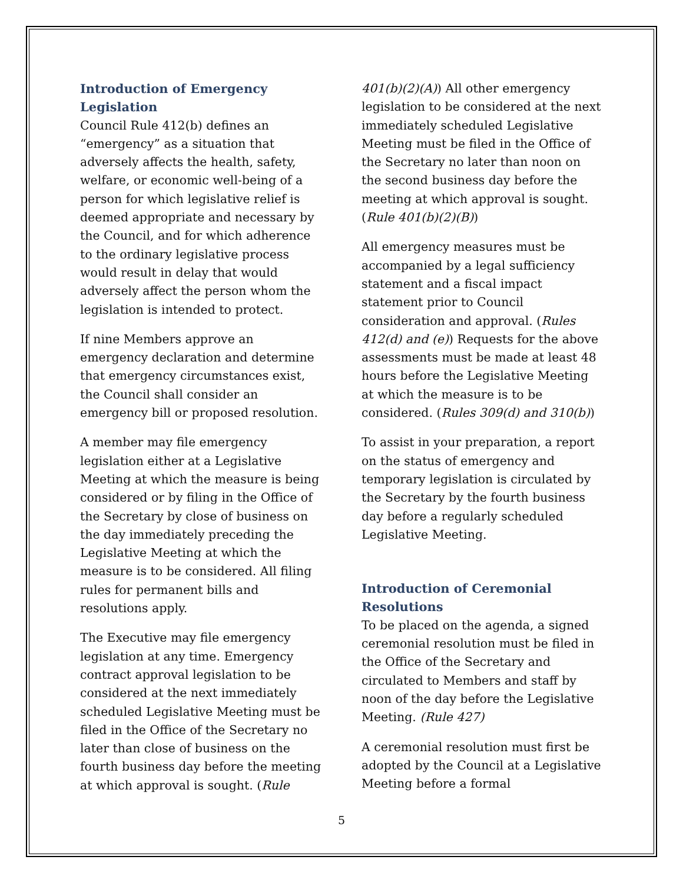Introduction of Emergency Legislation
Council Rule 412(b) defines an “emergency” as a situation that adversely affects the health, safety, welfare, or economic well-being of a person for which legislative relief is deemed appropriate and necessary by the Council, and for which adherence to the ordinary legislative process would result in delay that would adversely affect the person whom the legislation is intended to protect.
If nine Members approve an emergency declaration and determine that emergency circumstances exist, the Council shall consider an emergency bill or proposed resolution.
A member may file emergency legislation either at a Legislative Meeting at which the measure is being considered or by filing in the Office of the Secretary by close of business on the day immediately preceding the Legislative Meeting at which the measure is to be considered. All filing rules for permanent bills and resolutions apply.
The Executive may file emergency legislation at any time. Emergency contract approval legislation to be considered at the next immediately scheduled Legislative Meeting must be filed in the Office of the Secretary no later than close of business on the fourth business day before the meeting at which approval is sought. (Rule
401(b)(2)(A)) All other emergency legislation to be considered at the next immediately scheduled Legislative Meeting must be filed in the Office of the Secretary no later than noon on the second business day before the meeting at which approval is sought. (Rule 401(b)(2)(B))
All emergency measures must be accompanied by a legal sufficiency statement and a fiscal impact statement prior to Council consideration and approval. (Rules 412(d) and (e)) Requests for the above assessments must be made at least 48 hours before the Legislative Meeting at which the measure is to be considered. (Rules 309(d) and 310(b))
To assist in your preparation, a report on the status of emergency and temporary legislation is circulated by the Secretary by the fourth business day before a regularly scheduled Legislative Meeting.
Introduction of Ceremonial Resolutions
To be placed on the agenda, a signed ceremonial resolution must be filed in the Office of the Secretary and circulated to Members and staff by noon of the day before the Legislative Meeting. (Rule 427)
A ceremonial resolution must first be adopted by the Council at a Legislative Meeting before a formal
5